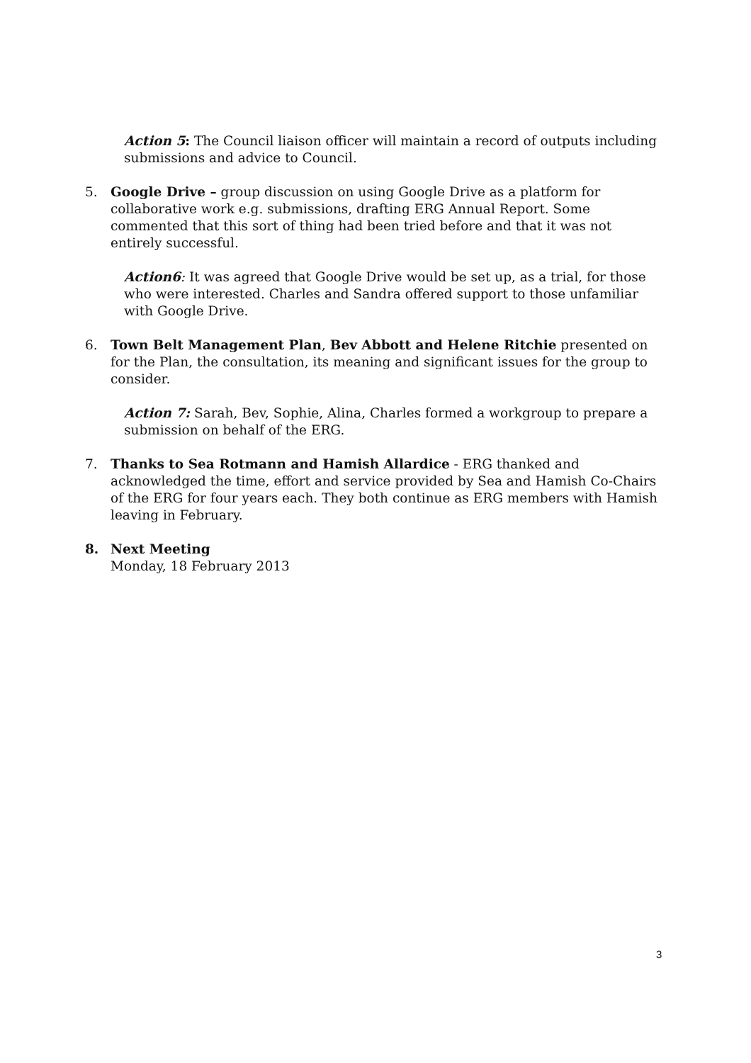Action 5: The Council liaison officer will maintain a record of outputs including submissions and advice to Council.
5. Google Drive – group discussion on using Google Drive as a platform for collaborative work e.g. submissions, drafting ERG Annual Report. Some commented that this sort of thing had been tried before and that it was not entirely successful.
Action6: It was agreed that Google Drive would be set up, as a trial, for those who were interested. Charles and Sandra offered support to those unfamiliar with Google Drive.
6. Town Belt Management Plan, Bev Abbott and Helene Ritchie presented on for the Plan, the consultation, its meaning and significant issues for the group to consider.
Action 7: Sarah, Bev, Sophie, Alina, Charles formed a workgroup to prepare a submission on behalf of the ERG.
7. Thanks to Sea Rotmann and Hamish Allardice - ERG thanked and acknowledged the time, effort and service provided by Sea and Hamish Co-Chairs of the ERG for four years each. They both continue as ERG members with Hamish leaving in February.
8. Next Meeting
Monday, 18 February 2013
3